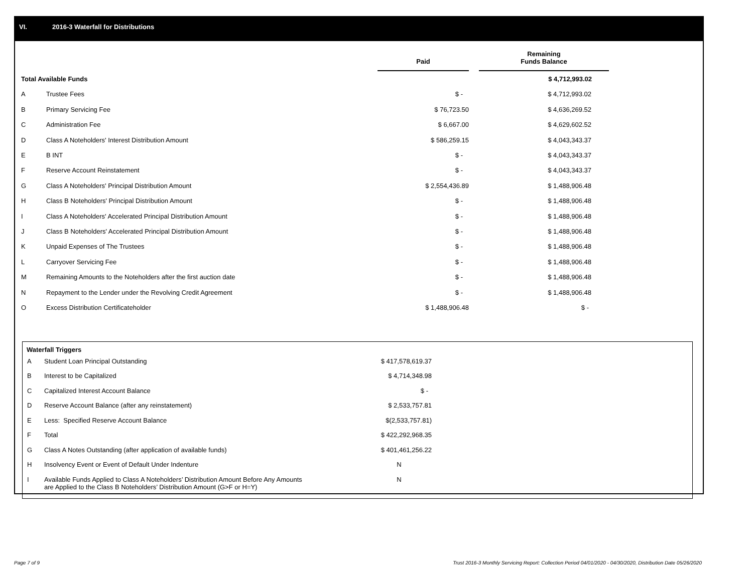VI. 2016-3 Waterfall for Distributions
| | | Paid | | Remaining Funds Balance |
| --- | --- | --- | --- | --- |
| Total Available Funds | | | | $ 4,712,993.02 |
| A | Trustee Fees | $ - | | $ 4,712,993.02 |
| B | Primary Servicing Fee | $ 76,723.50 | | $ 4,636,269.52 |
| C | Administration Fee | $ 6,667.00 | | $ 4,629,602.52 |
| D | Class A Noteholders' Interest Distribution Amount | $ 586,259.15 | | $ 4,043,343.37 |
| E | B INT | $ - | | $ 4,043,343.37 |
| F | Reserve Account Reinstatement | $ - | | $ 4,043,343.37 |
| G | Class A Noteholders' Principal Distribution Amount | $ 2,554,436.89 | | $ 1,488,906.48 |
| H | Class B Noteholders' Principal Distribution Amount | $ - | | $ 1,488,906.48 |
| I | Class A Noteholders' Accelerated Principal Distribution Amount | $ - | | $ 1,488,906.48 |
| J | Class B Noteholders' Accelerated Principal Distribution Amount | $ - | | $ 1,488,906.48 |
| K | Unpaid Expenses of The Trustees | $ - | | $ 1,488,906.48 |
| L | Carryover Servicing Fee | $ - | | $ 1,488,906.48 |
| M | Remaining Amounts to the Noteholders after the first auction date | $ - | | $ 1,488,906.48 |
| N | Repayment to the Lender under the Revolving Credit Agreement | $ - | | $ 1,488,906.48 |
| O | Excess Distribution Certificateholder | $ 1,488,906.48 | | $ - |
Waterfall Triggers
| A | Student Loan Principal Outstanding | $ 417,578,619.37 |
| B | Interest to be Capitalized | $ 4,714,348.98 |
| C | Capitalized Interest Account Balance | $ - |
| D | Reserve Account Balance (after any reinstatement) | $ 2,533,757.81 |
| E | Less: Specified Reserve Account Balance | $(2,533,757.81) |
| F | Total | $ 422,292,968.35 |
| G | Class A Notes Outstanding (after application of available funds) | $ 401,461,256.22 |
| H | Insolvency Event or Event of Default Under Indenture | N |
| I | Available Funds Applied to Class A Noteholders’ Distribution Amount Before Any Amounts are Applied to the Class B Noteholders’ Distribution Amount (G>F or H=Y) | N |
Page 7 of 9
Trust 2016-3 Monthly Servicing Report: Collection Period 04/01/2020 - 04/30/2020, Distribution Date 05/26/2020